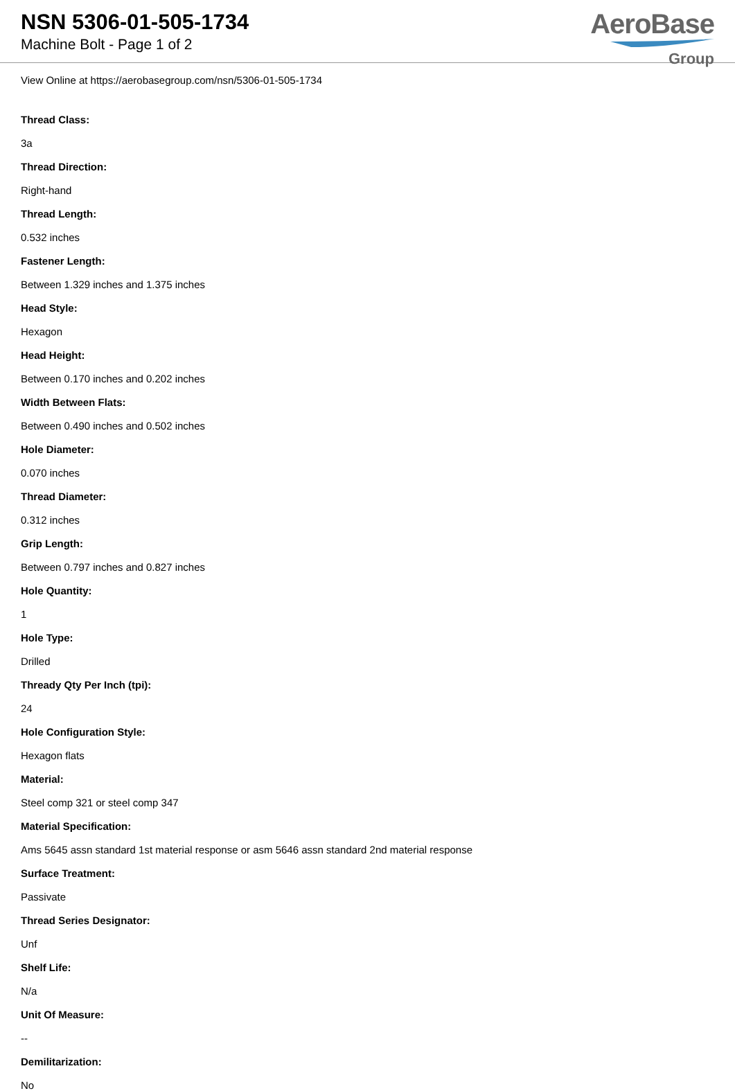NSN 5306-01-505-1734
Machine Bolt - Page 1 of 2
AeroBase
Group
View Online at https://aerobasegroup.com/nsn/5306-01-505-1734
Thread Class:
3a
Thread Direction:
Right-hand
Thread Length:
0.532 inches
Fastener Length:
Between 1.329 inches and 1.375 inches
Head Style:
Hexagon
Head Height:
Between 0.170 inches and 0.202 inches
Width Between Flats:
Between 0.490 inches and 0.502 inches
Hole Diameter:
0.070 inches
Thread Diameter:
0.312 inches
Grip Length:
Between 0.797 inches and 0.827 inches
Hole Quantity:
1
Hole Type:
Drilled
Thready Qty Per Inch (tpi):
24
Hole Configuration Style:
Hexagon flats
Material:
Steel comp 321 or steel comp 347
Material Specification:
Ams 5645 assn standard 1st material response or asm 5646 assn standard 2nd material response
Surface Treatment:
Passivate
Thread Series Designator:
Unf
Shelf Life:
N/a
Unit Of Measure:
--
Demilitarization:
No